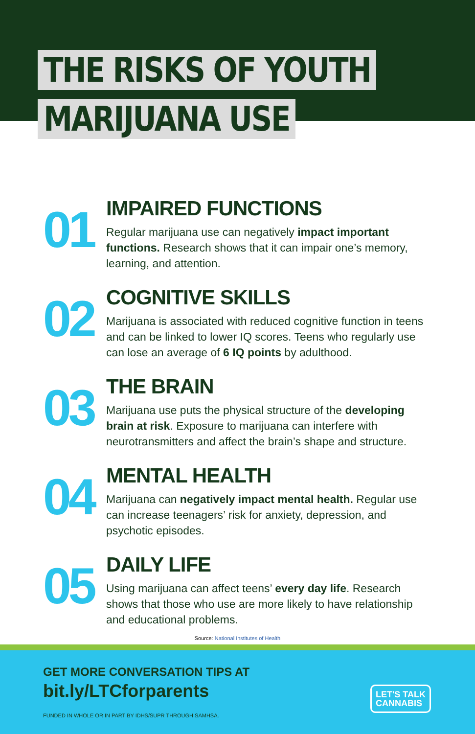THE RISKS OF YOUTH
MARIJUANA USE
01
IMPAIRED FUNCTIONS
Regular marijuana use can negatively impact important functions. Research shows that it can impair one’s memory, learning, and attention.
02
COGNITIVE SKILLS
Marijuana is associated with reduced cognitive function in teens and can be linked to lower IQ scores. Teens who regularly use can lose an average of 6 IQ points by adulthood.
03
THE BRAIN
Marijuana use puts the physical structure of the developing brain at risk. Exposure to marijuana can interfere with neurotransmitters and affect the brain’s shape and structure.
04
MENTAL HEALTH
Marijuana can negatively impact mental health. Regular use can increase teenagers’ risk for anxiety, depression, and psychotic episodes.
05
DAILY LIFE
Using marijuana can affect teens’ every day life. Research shows that those who use are more likely to have relationship and educational problems.
Source: National Institutes of Health
GET MORE CONVERSATION TIPS AT
bit.ly/LTCforparents
FUNDED IN WHOLE OR IN PART BY IDHS/SUPR THROUGH SAMHSA.
LET'S TALK
CANNABIS